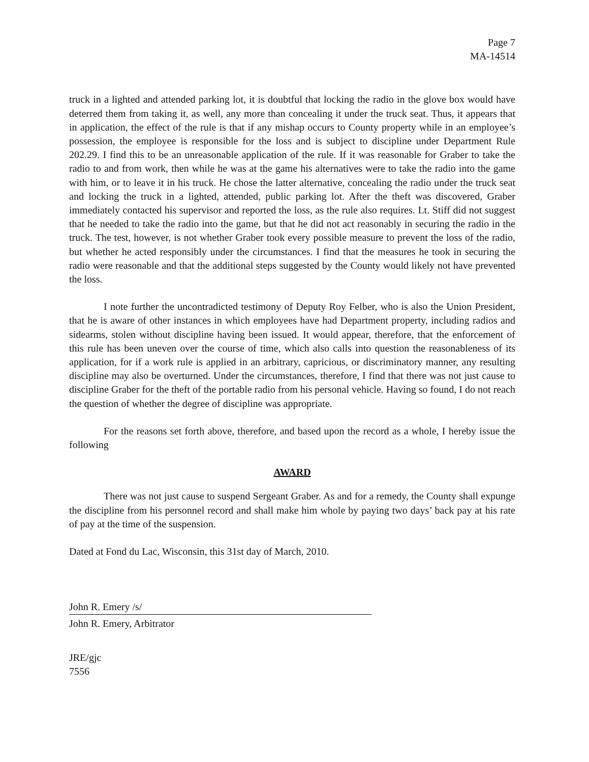Page 7
MA-14514
truck in a lighted and attended parking lot, it is doubtful that locking the radio in the glove box would have deterred them from taking it, as well, any more than concealing it under the truck seat. Thus, it appears that in application, the effect of the rule is that if any mishap occurs to County property while in an employee’s possession, the employee is responsible for the loss and is subject to discipline under Department Rule 202.29. I find this to be an unreasonable application of the rule. If it was reasonable for Graber to take the radio to and from work, then while he was at the game his alternatives were to take the radio into the game with him, or to leave it in his truck. He chose the latter alternative, concealing the radio under the truck seat and locking the truck in a lighted, attended, public parking lot. After the theft was discovered, Graber immediately contacted his supervisor and reported the loss, as the rule also requires. Lt. Stiff did not suggest that he needed to take the radio into the game, but that he did not act reasonably in securing the radio in the truck. The test, however, is not whether Graber took every possible measure to prevent the loss of the radio, but whether he acted responsibly under the circumstances. I find that the measures he took in securing the radio were reasonable and that the additional steps suggested by the County would likely not have prevented the loss.
I note further the uncontradicted testimony of Deputy Roy Felber, who is also the Union President, that he is aware of other instances in which employees have had Department property, including radios and sidearms, stolen without discipline having been issued. It would appear, therefore, that the enforcement of this rule has been uneven over the course of time, which also calls into question the reasonableness of its application, for if a work rule is applied in an arbitrary, capricious, or discriminatory manner, any resulting discipline may also be overturned. Under the circumstances, therefore, I find that there was not just cause to discipline Graber for the theft of the portable radio from his personal vehicle. Having so found, I do not reach the question of whether the degree of discipline was appropriate.
For the reasons set forth above, therefore, and based upon the record as a whole, I hereby issue the following
AWARD
There was not just cause to suspend Sergeant Graber. As and for a remedy, the County shall expunge the discipline from his personnel record and shall make him whole by paying two days’ back pay at his rate of pay at the time of the suspension.
Dated at Fond du Lac, Wisconsin, this 31st day of March, 2010.
John R. Emery /s/
John R. Emery, Arbitrator
JRE/gjc
7556